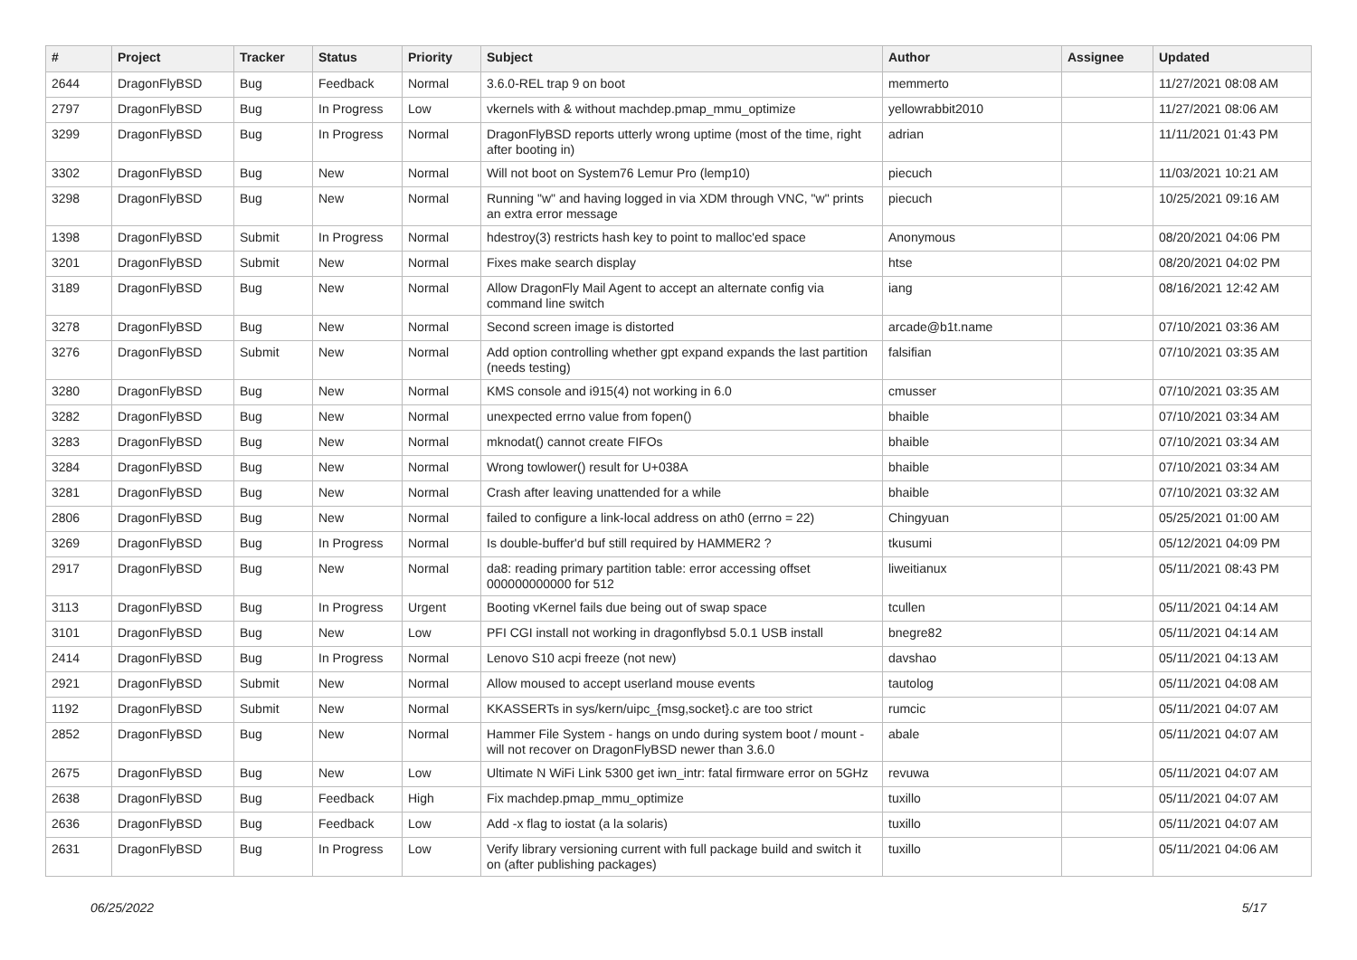| # | Project | Tracker | Status | Priority | Subject | Author | Assignee | Updated |
| --- | --- | --- | --- | --- | --- | --- | --- | --- |
| 2644 | DragonFlyBSD | Bug | Feedback | Normal | 3.6.0-REL trap 9 on boot | memmerto | | 11/27/2021 08:08 AM |
| 2797 | DragonFlyBSD | Bug | In Progress | Low | vkernels with & without machdep.pmap_mmu_optimize | yellowrabbit2010 | | 11/27/2021 08:06 AM |
| 3299 | DragonFlyBSD | Bug | In Progress | Normal | DragonFlyBSD reports utterly wrong uptime (most of the time, right after booting in) | adrian | | 11/11/2021 01:43 PM |
| 3302 | DragonFlyBSD | Bug | New | Normal | Will not boot on System76 Lemur Pro (lemp10) | piecuch | | 11/03/2021 10:21 AM |
| 3298 | DragonFlyBSD | Bug | New | Normal | Running "w" and having logged in via XDM through VNC, "w" prints an extra error message | piecuch | | 10/25/2021 09:16 AM |
| 1398 | DragonFlyBSD | Submit | In Progress | Normal | hdestroy(3) restricts hash key to point to malloc'ed space | Anonymous | | 08/20/2021 04:06 PM |
| 3201 | DragonFlyBSD | Submit | New | Normal | Fixes make search display | htse | | 08/20/2021 04:02 PM |
| 3189 | DragonFlyBSD | Bug | New | Normal | Allow DragonFly Mail Agent to accept an alternate config via command line switch | iang | | 08/16/2021 12:42 AM |
| 3278 | DragonFlyBSD | Bug | New | Normal | Second screen image is distorted | arcade@b1t.name | | 07/10/2021 03:36 AM |
| 3276 | DragonFlyBSD | Submit | New | Normal | Add option controlling whether gpt expand expands the last partition (needs testing) | falsifian | | 07/10/2021 03:35 AM |
| 3280 | DragonFlyBSD | Bug | New | Normal | KMS console and i915(4) not working in 6.0 | cmusser | | 07/10/2021 03:35 AM |
| 3282 | DragonFlyBSD | Bug | New | Normal | unexpected errno value from fopen() | bhaible | | 07/10/2021 03:34 AM |
| 3283 | DragonFlyBSD | Bug | New | Normal | mknodat() cannot create FIFOs | bhaible | | 07/10/2021 03:34 AM |
| 3284 | DragonFlyBSD | Bug | New | Normal | Wrong towlower() result for U+038A | bhaible | | 07/10/2021 03:34 AM |
| 3281 | DragonFlyBSD | Bug | New | Normal | Crash after leaving unattended for a while | bhaible | | 07/10/2021 03:32 AM |
| 2806 | DragonFlyBSD | Bug | New | Normal | failed to configure a link-local address on ath0 (errno = 22) | Chingyuan | | 05/25/2021 01:00 AM |
| 3269 | DragonFlyBSD | Bug | In Progress | Normal | Is double-buffer'd buf still required by HAMMER2 ? | tkusumi | | 05/12/2021 04:09 PM |
| 2917 | DragonFlyBSD | Bug | New | Normal | da8: reading primary partition table: error accessing offset 000000000000 for 512 | liweitianux | | 05/11/2021 08:43 PM |
| 3113 | DragonFlyBSD | Bug | In Progress | Urgent | Booting vKernel fails due being out of swap space | tcullen | | 05/11/2021 04:14 AM |
| 3101 | DragonFlyBSD | Bug | New | Low | PFI CGI install not working in dragonflybsd 5.0.1 USB install | bnegre82 | | 05/11/2021 04:14 AM |
| 2414 | DragonFlyBSD | Bug | In Progress | Normal | Lenovo S10 acpi freeze (not new) | davshao | | 05/11/2021 04:13 AM |
| 2921 | DragonFlyBSD | Submit | New | Normal | Allow moused to accept userland mouse events | tautolog | | 05/11/2021 04:08 AM |
| 1192 | DragonFlyBSD | Submit | New | Normal | KKASSERTs in sys/kern/uipc_{msg,socket}.c are too strict | rumcic | | 05/11/2021 04:07 AM |
| 2852 | DragonFlyBSD | Bug | New | Normal | Hammer File System - hangs on undo during system boot / mount - will not recover on DragonFlyBSD newer than 3.6.0 | abale | | 05/11/2021 04:07 AM |
| 2675 | DragonFlyBSD | Bug | New | Low | Ultimate N WiFi Link 5300 get iwn_intr: fatal firmware error on 5GHz | revuwa | | 05/11/2021 04:07 AM |
| 2638 | DragonFlyBSD | Bug | Feedback | High | Fix machdep.pmap_mmu_optimize | tuxillo | | 05/11/2021 04:07 AM |
| 2636 | DragonFlyBSD | Bug | Feedback | Low | Add -x flag to iostat (a la solaris) | tuxillo | | 05/11/2021 04:07 AM |
| 2631 | DragonFlyBSD | Bug | In Progress | Low | Verify library versioning current with full package build and switch it on (after publishing packages) | tuxillo | | 05/11/2021 04:06 AM |
06/25/2022 5/17